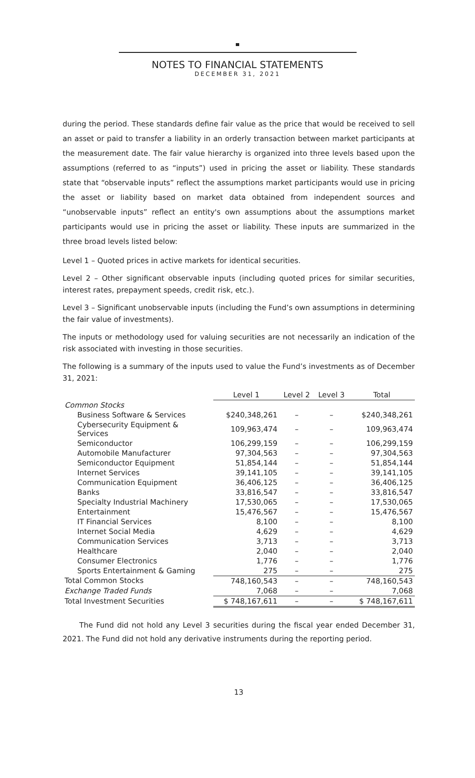NOTES TO FINANCIAL STATEMENTS
DECEMBER 31, 2021
during the period. These standards define fair value as the price that would be received to sell an asset or paid to transfer a liability in an orderly transaction between market participants at the measurement date. The fair value hierarchy is organized into three levels based upon the assumptions (referred to as “inputs”) used in pricing the asset or liability. These standards state that “observable inputs” reflect the assumptions market participants would use in pricing the asset or liability based on market data obtained from independent sources and “unobservable inputs” reflect an entity's own assumptions about the assumptions market participants would use in pricing the asset or liability. These inputs are summarized in the three broad levels listed below:
Level 1 – Quoted prices in active markets for identical securities.
Level 2 – Other significant observable inputs (including quoted prices for similar securities, interest rates, prepayment speeds, credit risk, etc.).
Level 3 – Significant unobservable inputs (including the Fund’s own assumptions in determining the fair value of investments).
The inputs or methodology used for valuing securities are not necessarily an indication of the risk associated with investing in those securities.
The following is a summary of the inputs used to value the Fund’s investments as of December 31, 2021:
| | Level 1 | Level 2 | Level 3 | Total |
| Common Stocks | | | | |
| Business Software & Services | $240,348,261 | – | – | $240,348,261 |
| Cybersecurity Equipment & Services | 109,963,474 | – | – | 109,963,474 |
| Semiconductor | 106,299,159 | – | – | 106,299,159 |
| Automobile Manufacturer | 97,304,563 | – | – | 97,304,563 |
| Semiconductor Equipment | 51,854,144 | – | – | 51,854,144 |
| Internet Services | 39,141,105 | – | – | 39,141,105 |
| Communication Equipment | 36,406,125 | – | – | 36,406,125 |
| Banks | 33,816,547 | – | – | 33,816,547 |
| Specialty Industrial Machinery | 17,530,065 | – | – | 17,530,065 |
| Entertainment | 15,476,567 | – | – | 15,476,567 |
| IT Financial Services | 8,100 | – | – | 8,100 |
| Internet Social Media | 4,629 | – | – | 4,629 |
| Communication Services | 3,713 | – | – | 3,713 |
| Healthcare | 2,040 | – | – | 2,040 |
| Consumer Electronics | 1,776 | – | – | 1,776 |
| Sports Entertainment & Gaming | 275 | – | – | 275 |
| Total Common Stocks | 748,160,543 | – | – | 748,160,543 |
| Exchange Traded Funds | 7,068 | – | – | 7,068 |
| Total Investment Securities | $ 748,167,611 | – | – | $ 748,167,611 |
The Fund did not hold any Level 3 securities during the fiscal year ended December 31, 2021. The Fund did not hold any derivative instruments during the reporting period.
13